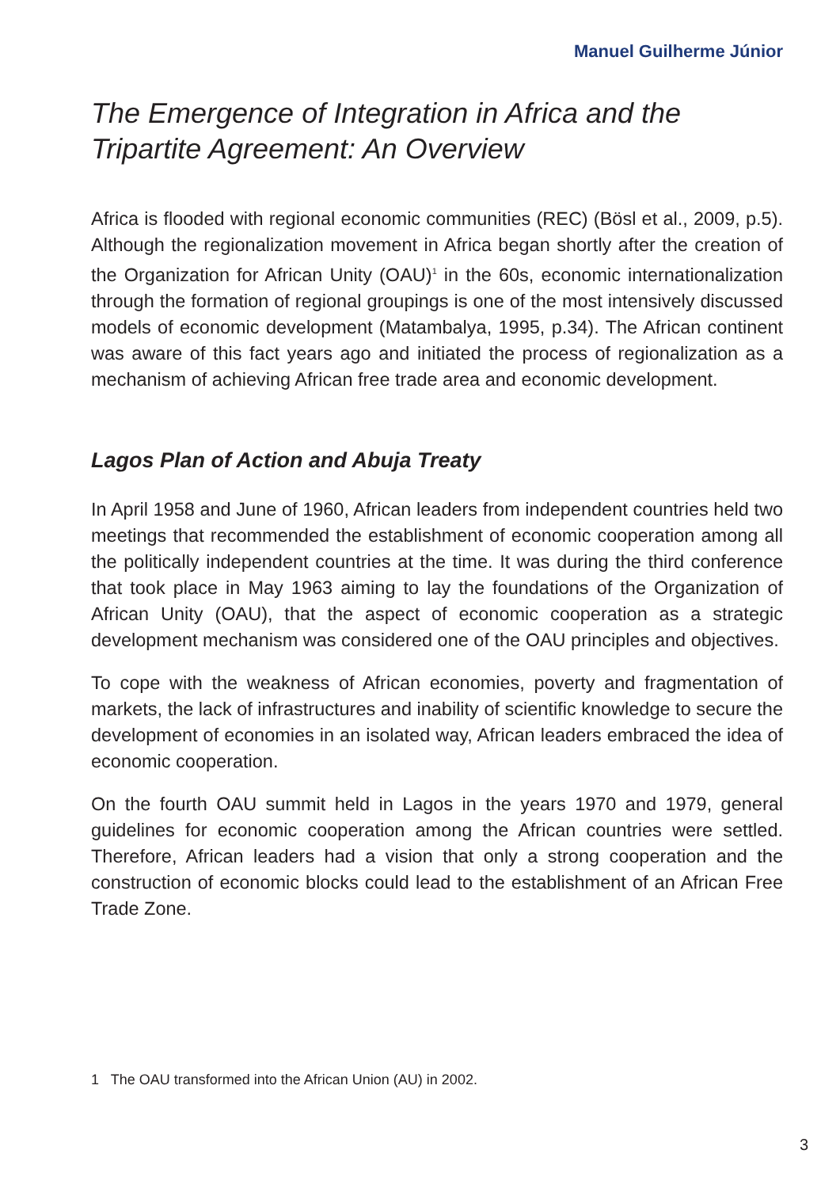Manuel Guilherme Júnior
The Emergence of Integration in Africa and the
Tripartite Agreement: An Overview
Africa is flooded with regional economic communities (REC) (Bösl et al., 2009, p.5). Although the regionalization movement in Africa began shortly after the creation of the Organization for African Unity (OAU)<sup>1</sup> in the 60s, economic internationalization through the formation of regional groupings is one of the most intensively discussed models of economic development (Matambalya, 1995, p.34). The African continent was aware of this fact years ago and initiated the process of regionalization as a mechanism of achieving African free trade area and economic development.
Lagos Plan of Action and Abuja Treaty
In April 1958 and June of 1960, African leaders from independent countries held two meetings that recommended the establishment of economic cooperation among all the politically independent countries at the time. It was during the third conference that took place in May 1963 aiming to lay the foundations of the Organization of African Unity (OAU), that the aspect of economic cooperation as a strategic development mechanism was considered one of the OAU principles and objectives.
To cope with the weakness of African economies, poverty and fragmentation of markets, the lack of infrastructures and inability of scientific knowledge to secure the development of economies in an isolated way, African leaders embraced the idea of economic cooperation.
On the fourth OAU summit held in Lagos in the years 1970 and 1979, general guidelines for economic cooperation among the African countries were settled. Therefore, African leaders had a vision that only a strong cooperation and the construction of economic blocks could lead to the establishment of an African Free Trade Zone.
1 The OAU transformed into the African Union (AU) in 2002.
3